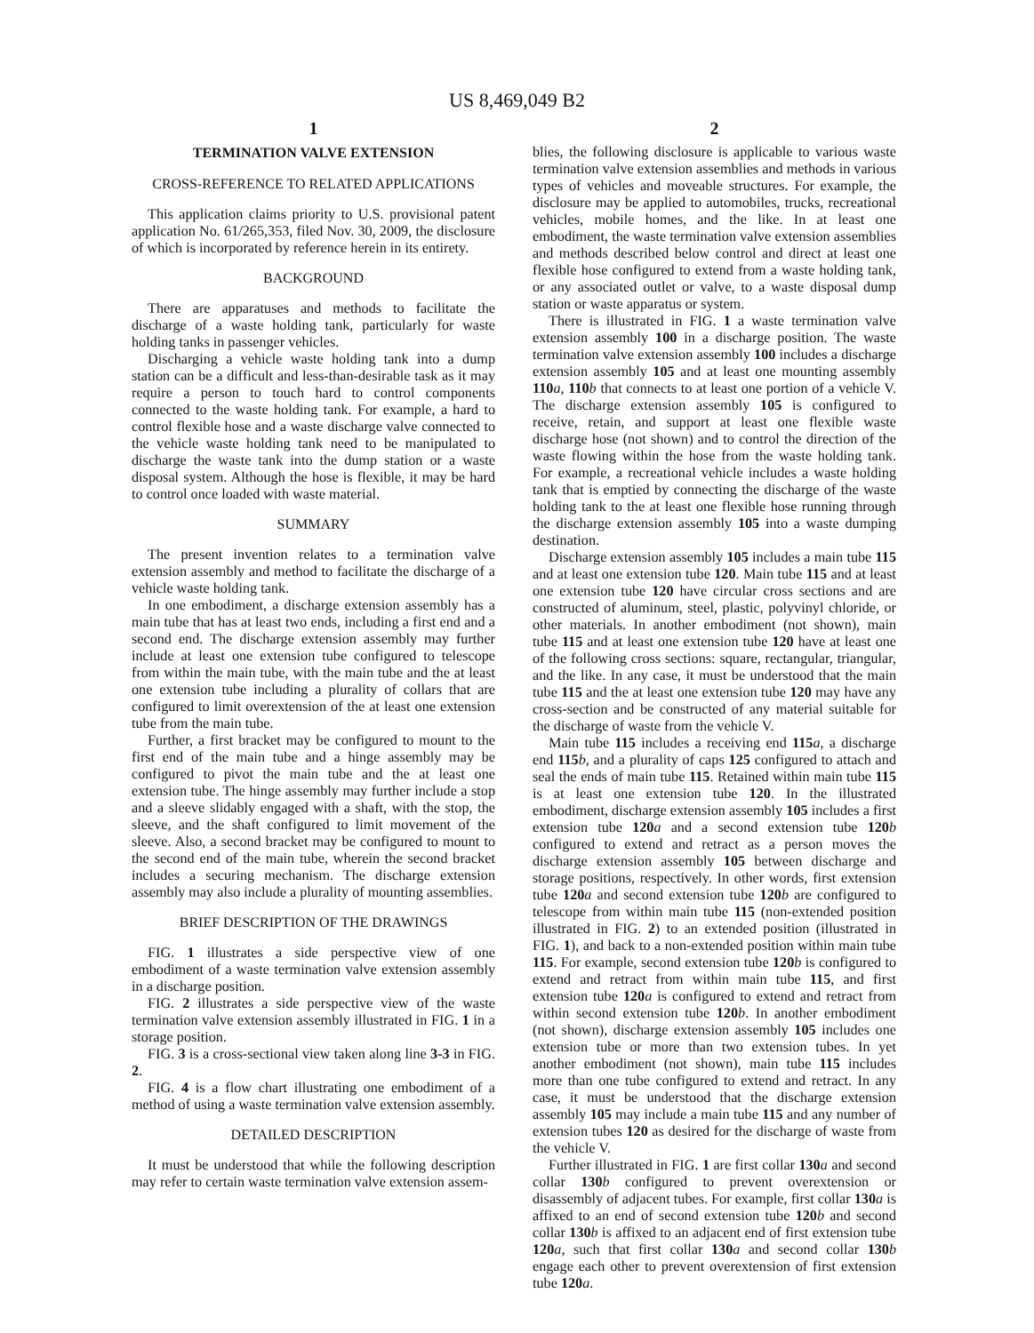US 8,469,049 B2
1
TERMINATION VALVE EXTENSION
CROSS-REFERENCE TO RELATED APPLICATIONS
This application claims priority to U.S. provisional patent application No. 61/265,353, filed Nov. 30, 2009, the disclosure of which is incorporated by reference herein in its entirety.
BACKGROUND
There are apparatuses and methods to facilitate the discharge of a waste holding tank, particularly for waste holding tanks in passenger vehicles.
Discharging a vehicle waste holding tank into a dump station can be a difficult and less-than-desirable task as it may require a person to touch hard to control components connected to the waste holding tank. For example, a hard to control flexible hose and a waste discharge valve connected to the vehicle waste holding tank need to be manipulated to discharge the waste tank into the dump station or a waste disposal system. Although the hose is flexible, it may be hard to control once loaded with waste material.
SUMMARY
The present invention relates to a termination valve extension assembly and method to facilitate the discharge of a vehicle waste holding tank.
In one embodiment, a discharge extension assembly has a main tube that has at least two ends, including a first end and a second end. The discharge extension assembly may further include at least one extension tube configured to telescope from within the main tube, with the main tube and the at least one extension tube including a plurality of collars that are configured to limit overextension of the at least one extension tube from the main tube.
Further, a first bracket may be configured to mount to the first end of the main tube and a hinge assembly may be configured to pivot the main tube and the at least one extension tube. The hinge assembly may further include a stop and a sleeve slidably engaged with a shaft, with the stop, the sleeve, and the shaft configured to limit movement of the sleeve. Also, a second bracket may be configured to mount to the second end of the main tube, wherein the second bracket includes a securing mechanism. The discharge extension assembly may also include a plurality of mounting assemblies.
BRIEF DESCRIPTION OF THE DRAWINGS
FIG. 1 illustrates a side perspective view of one embodiment of a waste termination valve extension assembly in a discharge position.
FIG. 2 illustrates a side perspective view of the waste termination valve extension assembly illustrated in FIG. 1 in a storage position.
FIG. 3 is a cross-sectional view taken along line 3-3 in FIG. 2.
FIG. 4 is a flow chart illustrating one embodiment of a method of using a waste termination valve extension assembly.
DETAILED DESCRIPTION
It must be understood that while the following description may refer to certain waste termination valve extension assem-
2
blies, the following disclosure is applicable to various waste termination valve extension assemblies and methods in various types of vehicles and moveable structures. For example, the disclosure may be applied to automobiles, trucks, recreational vehicles, mobile homes, and the like. In at least one embodiment, the waste termination valve extension assemblies and methods described below control and direct at least one flexible hose configured to extend from a waste holding tank, or any associated outlet or valve, to a waste disposal dump station or waste apparatus or system.
There is illustrated in FIG. 1 a waste termination valve extension assembly 100 in a discharge position. The waste termination valve extension assembly 100 includes a discharge extension assembly 105 and at least one mounting assembly 110 a, 110 b that connects to at least one portion of a vehicle V. The discharge extension assembly 105 is configured to receive, retain, and support at least one flexible waste discharge hose (not shown) and to control the direction of the waste flowing within the hose from the waste holding tank. For example, a recreational vehicle includes a waste holding tank that is emptied by connecting the discharge of the waste holding tank to the at least one flexible hose running through the discharge extension assembly 105 into a waste dumping destination.
Discharge extension assembly 105 includes a main tube 115 and at least one extension tube 120. Main tube 115 and at least one extension tube 120 have circular cross sections and are constructed of aluminum, steel, plastic, polyvinyl chloride, or other materials. In another embodiment (not shown), main tube 115 and at least one extension tube 120 have at least one of the following cross sections: square, rectangular, triangular, and the like. In any case, it must be understood that the main tube 115 and the at least one extension tube 120 may have any cross-section and be constructed of any material suitable for the discharge of waste from the vehicle V.
Main tube 115 includes a receiving end 115 a, a discharge end 115 b, and a plurality of caps 125 configured to attach and seal the ends of main tube 115. Retained within main tube 115 is at least one extension tube 120. In the illustrated embodiment, discharge extension assembly 105 includes a first extension tube 120 a and a second extension tube 120 b configured to extend and retract as a person moves the discharge extension assembly 105 between discharge and storage positions, respectively. In other words, first extension tube 120 a and second extension tube 120 b are configured to telescope from within main tube 115 (non-extended position illustrated in FIG. 2) to an extended position (illustrated in FIG. 1), and back to a non-extended position within main tube 115. For example, second extension tube 120 b is configured to extend and retract from within main tube 115, and first extension tube 120 a is configured to extend and retract from within second extension tube 120 b. In another embodiment (not shown), discharge extension assembly 105 includes one extension tube or more than two extension tubes. In yet another embodiment (not shown), main tube 115 includes more than one tube configured to extend and retract. In any case, it must be understood that the discharge extension assembly 105 may include a main tube 115 and any number of extension tubes 120 as desired for the discharge of waste from the vehicle V.
Further illustrated in FIG. 1 are first collar 130 a and second collar 130 b configured to prevent overextension or disassembly of adjacent tubes. For example, first collar 130 a is affixed to an end of second extension tube 120 b and second collar 130 b is affixed to an adjacent end of first extension tube 120 a, such that first collar 130 a and second collar 130 b engage each other to prevent overextension of first extension tube 120 a.